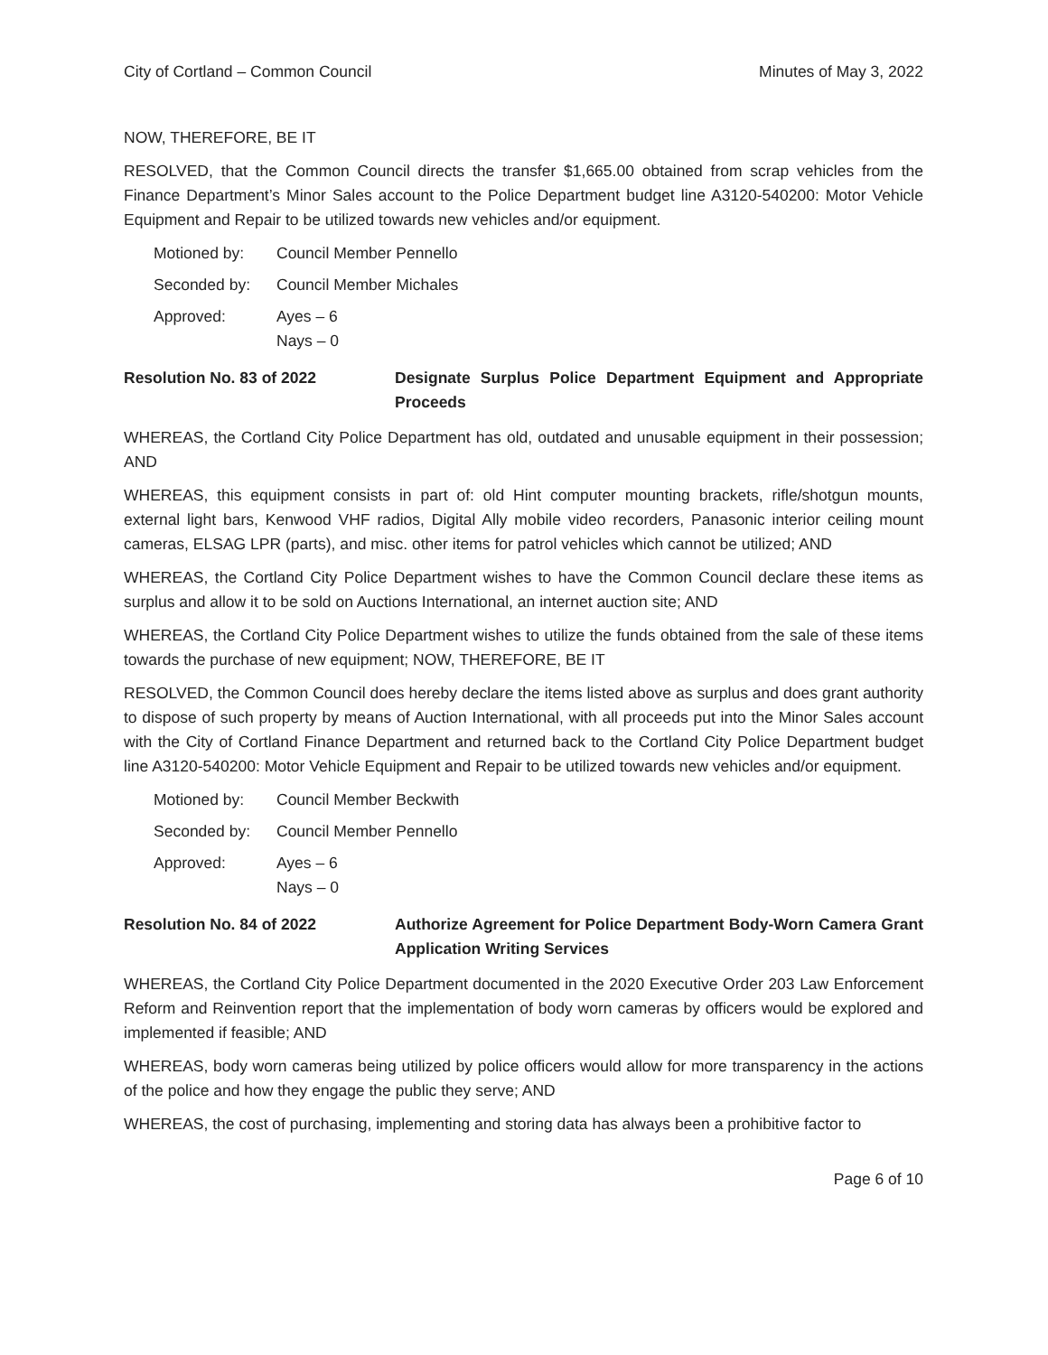City of Cortland – Common Council Minutes of May 3, 2022
NOW, THEREFORE, BE IT
RESOLVED, that the Common Council directs the transfer $1,665.00 obtained from scrap vehicles from the Finance Department’s Minor Sales account to the Police Department budget line A3120-540200: Motor Vehicle Equipment and Repair to be utilized towards new vehicles and/or equipment.
Motioned by: Council Member Pennello
Seconded by: Council Member Michales
Approved: Ayes – 6
Nays – 0
Resolution No. 83 of 2022 Designate Surplus Police Department Equipment and Appropriate Proceeds
WHEREAS, the Cortland City Police Department has old, outdated and unusable equipment in their possession; AND
WHEREAS, this equipment consists in part of: old Hint computer mounting brackets, rifle/shotgun mounts, external light bars, Kenwood VHF radios, Digital Ally mobile video recorders, Panasonic interior ceiling mount cameras, ELSAG LPR (parts), and misc. other items for patrol vehicles which cannot be utilized; AND
WHEREAS, the Cortland City Police Department wishes to have the Common Council declare these items as surplus and allow it to be sold on Auctions International, an internet auction site; AND
WHEREAS, the Cortland City Police Department wishes to utilize the funds obtained from the sale of these items towards the purchase of new equipment; NOW, THEREFORE, BE IT
RESOLVED, the Common Council does hereby declare the items listed above as surplus and does grant authority to dispose of such property by means of Auction International, with all proceeds put into the Minor Sales account with the City of Cortland Finance Department and returned back to the Cortland City Police Department budget line A3120-540200: Motor Vehicle Equipment and Repair to be utilized towards new vehicles and/or equipment.
Motioned by: Council Member Beckwith
Seconded by: Council Member Pennello
Approved: Ayes – 6
Nays – 0
Resolution No. 84 of 2022 Authorize Agreement for Police Department Body-Worn Camera Grant Application Writing Services
WHEREAS, the Cortland City Police Department documented in the 2020 Executive Order 203 Law Enforcement Reform and Reinvention report that the implementation of body worn cameras by officers would be explored and implemented if feasible; AND
WHEREAS, body worn cameras being utilized by police officers would allow for more transparency in the actions of the police and how they engage the public they serve; AND
WHEREAS, the cost of purchasing, implementing and storing data has always been a prohibitive factor to
Page 6 of 10